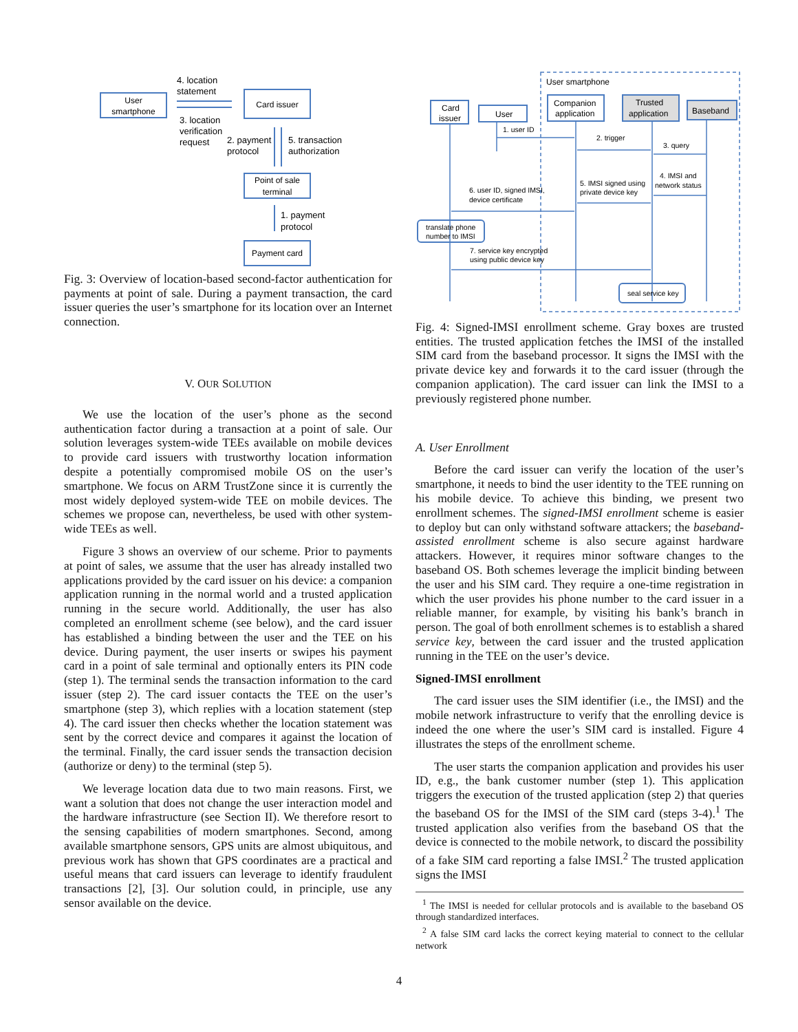User
smartphone
Card issuer
Point of sale
terminal
Payment card
4. location
statement
3. location
verification
request
2. payment
protocol
5. transaction
authorization
1. payment
protocol
Fig. 3: Overview of location-based second-factor authentication for payments at point of sale. During a payment transaction, the card issuer queries the user’s smartphone for its location over an Internet connection.
V. OUR SOLUTION
We use the location of the user’s phone as the second authentication factor during a transaction at a point of sale. Our solution leverages system-wide TEEs available on mobile devices to provide card issuers with trustworthy location information despite a potentially compromised mobile OS on the user’s smartphone. We focus on ARM TrustZone since it is currently the most widely deployed system-wide TEE on mobile devices. The schemes we propose can, nevertheless, be used with other system-wide TEEs as well.
Figure 3 shows an overview of our scheme. Prior to payments at point of sales, we assume that the user has already installed two applications provided by the card issuer on his device: a companion application running in the normal world and a trusted application running in the secure world. Additionally, the user has also completed an enrollment scheme (see below), and the card issuer has established a binding between the user and the TEE on his device. During payment, the user inserts or swipes his payment card in a point of sale terminal and optionally enters its PIN code (step 1). The terminal sends the transaction information to the card issuer (step 2). The card issuer contacts the TEE on the user’s smartphone (step 3), which replies with a location statement (step 4). The card issuer then checks whether the location statement was sent by the correct device and compares it against the location of the terminal. Finally, the card issuer sends the transaction decision (authorize or deny) to the terminal (step 5).
We leverage location data due to two main reasons. First, we want a solution that does not change the user interaction model and the hardware infrastructure (see Section II). We therefore resort to the sensing capabilities of modern smartphones. Second, among available smartphone sensors, GPS units are almost ubiquitous, and previous work has shown that GPS coordinates are a practical and useful means that card issuers can leverage to identify fraudulent transactions [2], [3]. Our solution could, in principle, use any sensor available on the device.
User smartphone
Card
issuer
User
Companion
application
Trusted
application
Baseband
1. user ID
2. trigger
3. query
4. IMSI and
network status
5. IMSI signed using
private device key
6. user ID, signed IMSI,
device certificate
translate phone
number to IMSI
7. service key encrypted
using public device key
seal service key
Fig. 4: Signed-IMSI enrollment scheme. Gray boxes are trusted entities. The trusted application fetches the IMSI of the installed SIM card from the baseband processor. It signs the IMSI with the private device key and forwards it to the card issuer (through the companion application). The card issuer can link the IMSI to a previously registered phone number.
A. User Enrollment
Before the card issuer can verify the location of the user’s smartphone, it needs to bind the user identity to the TEE running on his mobile device. To achieve this binding, we present two enrollment schemes. The signed-IMSI enrollment scheme is easier to deploy but can only withstand software attackers; the baseband-assisted enrollment scheme is also secure against hardware attackers. However, it requires minor software changes to the baseband OS. Both schemes leverage the implicit binding between the user and his SIM card. They require a one-time registration in which the user provides his phone number to the card issuer in a reliable manner, for example, by visiting his bank’s branch in person. The goal of both enrollment schemes is to establish a shared service key, between the card issuer and the trusted application running in the TEE on the user’s device.
Signed-IMSI enrollment
The card issuer uses the SIM identifier (i.e., the IMSI) and the mobile network infrastructure to verify that the enrolling device is indeed the one where the user’s SIM card is installed. Figure 4 illustrates the steps of the enrollment scheme.
The user starts the companion application and provides his user ID, e.g., the bank customer number (step 1). This application triggers the execution of the trusted application (step 2) that queries the baseband OS for the IMSI of the SIM card (steps 3-4).<sup>1</sup> The trusted application also verifies from the baseband OS that the device is connected to the mobile network, to discard the possibility of a fake SIM card reporting a false IMSI.<sup>2</sup> The trusted application signs the IMSI
<sup>1</sup> The IMSI is needed for cellular protocols and is available to the baseband OS through standardized interfaces.
<sup>2</sup> A false SIM card lacks the correct keying material to connect to the cellular network
4